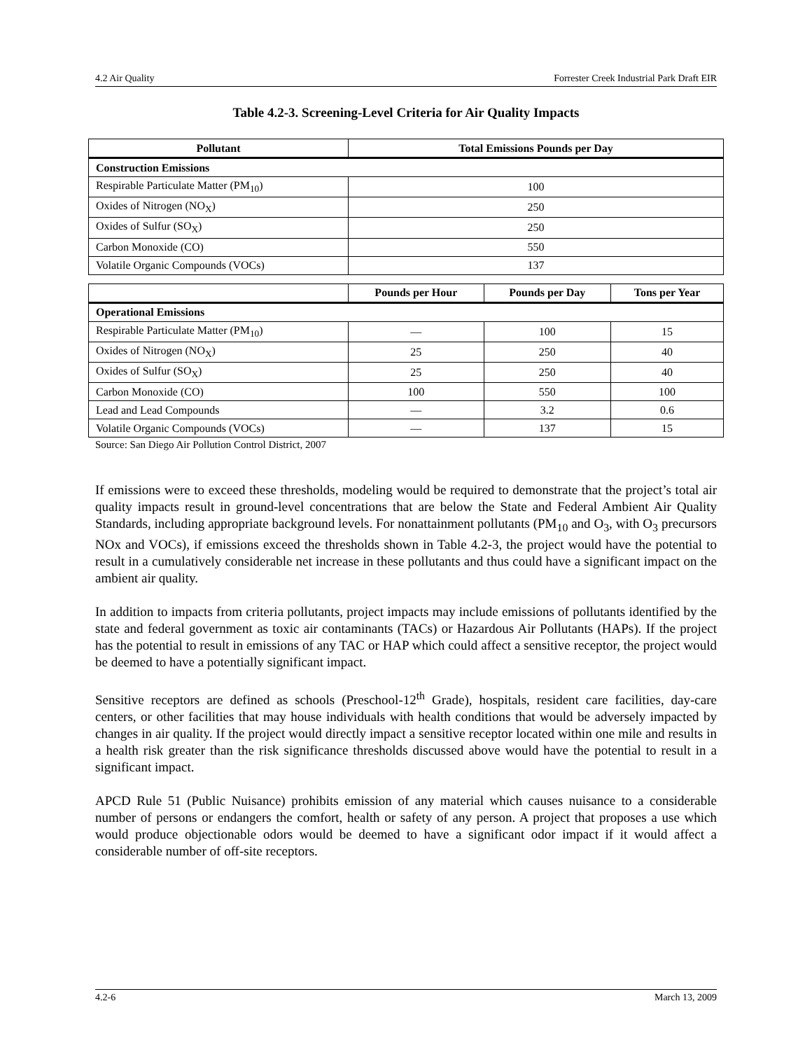4.2 Air Quality Forrester Creek Industrial Park Draft EIR
Table 4.2-3. Screening-Level Criteria for Air Quality Impacts
| Pollutant | Total Emissions Pounds per Day |
| --- | --- |
| Construction Emissions | |
| Respirable Particulate Matter (PM<sub>10</sub>) | 100 |
| Oxides of Nitrogen (NO<sub>X</sub>) | 250 |
| Oxides of Sulfur (SO<sub>X</sub>) | 250 |
| Carbon Monoxide (CO) | 550 |
| Volatile Organic Compounds (VOCs) | 137 |
| | Pounds per Hour | Pounds per Day | Tons per Year |
| --- | --- | --- | --- |
| Operational Emissions | | | |
| Respirable Particulate Matter (PM<sub>10</sub>) | — | 100 | 15 |
| Oxides of Nitrogen (NO<sub>X</sub>) | 25 | 250 | 40 |
| Oxides of Sulfur (SO<sub>X</sub>) | 25 | 250 | 40 |
| Carbon Monoxide (CO) | 100 | 550 | 100 |
| Lead and Lead Compounds | — | 3.2 | 0.6 |
| Volatile Organic Compounds (VOCs) | — | 137 | 15 |
Source: San Diego Air Pollution Control District, 2007
If emissions were to exceed these thresholds, modeling would be required to demonstrate that the project’s total air quality impacts result in ground-level concentrations that are below the State and Federal Ambient Air Quality Standards, including appropriate background levels. For nonattainment pollutants (PM<sub>10</sub> and O<sub>3</sub>, with O<sub>3</sub> precursors NOx and VOCs), if emissions exceed the thresholds shown in Table 4.2-3, the project would have the potential to result in a cumulatively considerable net increase in these pollutants and thus could have a significant impact on the ambient air quality.
In addition to impacts from criteria pollutants, project impacts may include emissions of pollutants identified by the state and federal government as toxic air contaminants (TACs) or Hazardous Air Pollutants (HAPs). If the project has the potential to result in emissions of any TAC or HAP which could affect a sensitive receptor, the project would be deemed to have a potentially significant impact.
Sensitive receptors are defined as schools (Preschool-12<sup>th</sup> Grade), hospitals, resident care facilities, day-care centers, or other facilities that may house individuals with health conditions that would be adversely impacted by changes in air quality. If the project would directly impact a sensitive receptor located within one mile and results in a health risk greater than the risk significance thresholds discussed above would have the potential to result in a significant impact.
APCD Rule 51 (Public Nuisance) prohibits emission of any material which causes nuisance to a considerable number of persons or endangers the comfort, health or safety of any person. A project that proposes a use which would produce objectionable odors would be deemed to have a significant odor impact if it would affect a considerable number of off-site receptors.
4.2-6 March 13, 2009